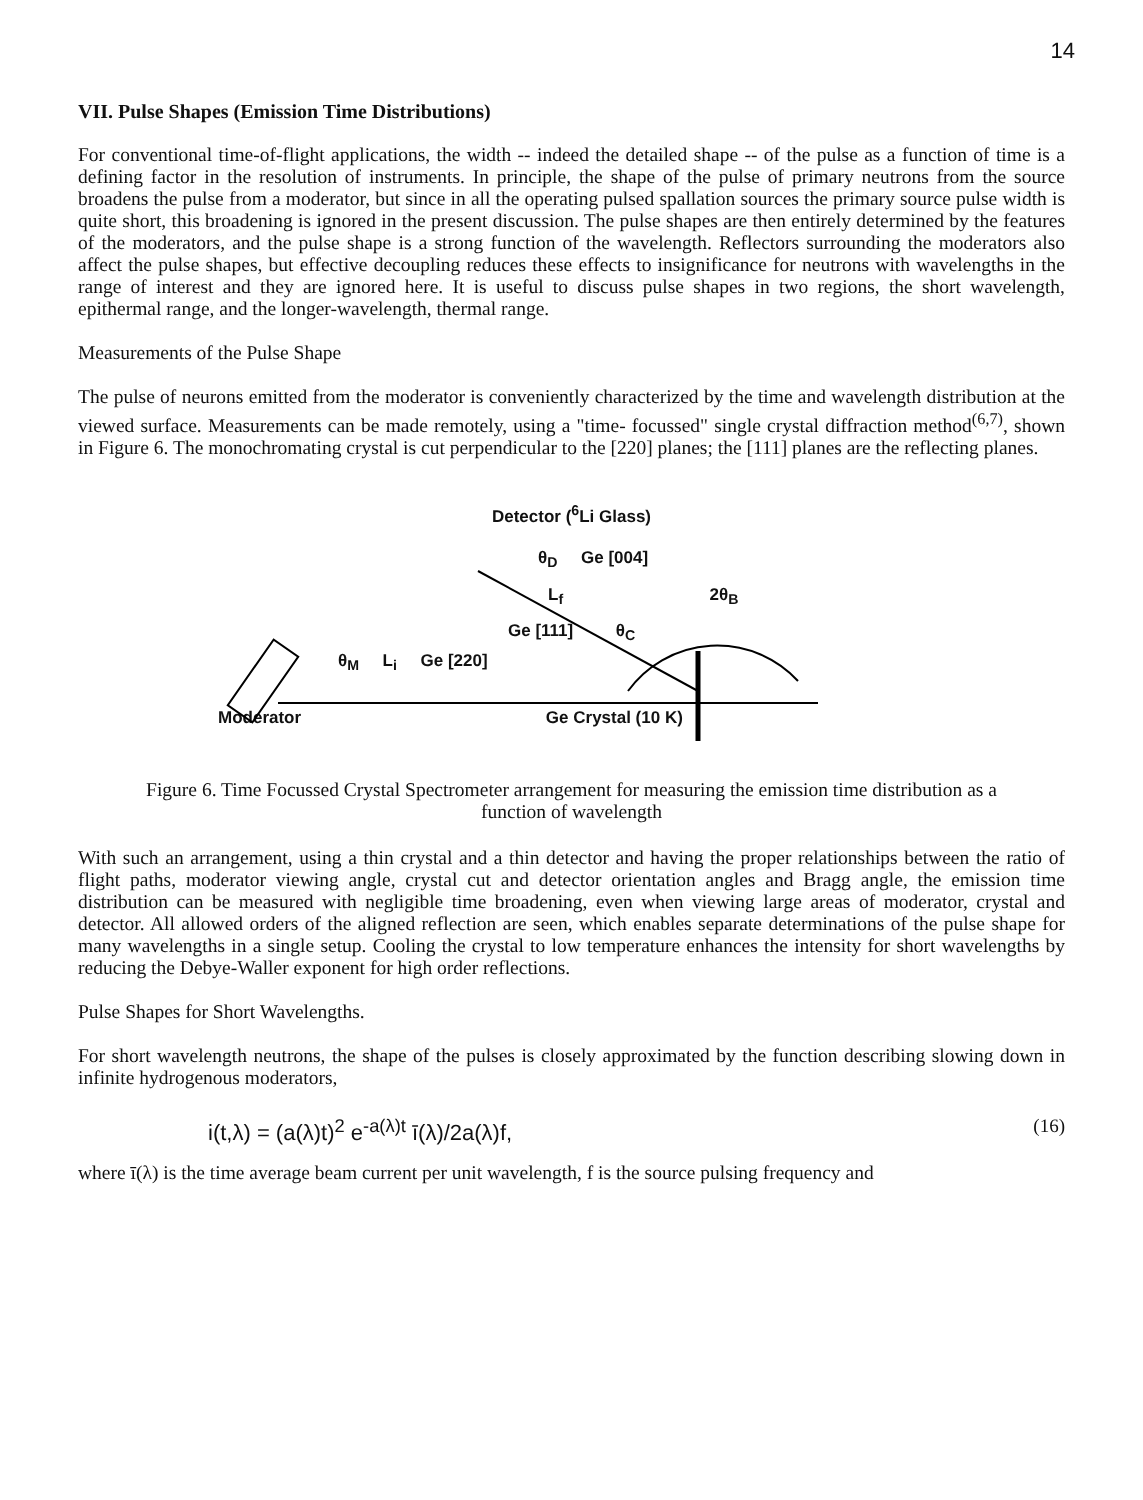14
VII. Pulse Shapes (Emission Time Distributions)
For conventional time-of-flight applications, the width -- indeed the detailed shape -- of the pulse as a function of time is a defining factor in the resolution of instruments. In principle, the shape of the pulse of primary neutrons from the source broadens the pulse from a moderator, but since in all the operating pulsed spallation sources the primary source pulse width is quite short, this broadening is ignored in the present discussion. The pulse shapes are then entirely determined by the features of the moderators, and the pulse shape is a strong function of the wavelength. Reflectors surrounding the moderators also affect the pulse shapes, but effective decoupling reduces these effects to insignificance for neutrons with wavelengths in the range of interest and they are ignored here. It is useful to discuss pulse shapes in two regions, the short wavelength, epithermal range, and the longer-wavelength, thermal range.
Measurements of the Pulse Shape
The pulse of neurons emitted from the moderator is conveniently characterized by the time and wavelength distribution at the viewed surface. Measurements can be made remotely, using a "time- focussed" single crystal diffraction method<sup>(6,7)</sup>, shown in Figure 6. The monochromating crystal is cut perpendicular to the [220] planes; the [111] planes are the reflecting planes.
Detector (<sup>6</sup>Li Glass)
θ<sub>D</sub> Ge [004]
L<sub>f</sub> 2θ<sub>B</sub>
Ge [111] θ<sub>C</sub>
θ<sub>M</sub> L<sub>i</sub> Ge [220]
Moderator Ge Crystal (10 K)
Figure 6. Time Focussed Crystal Spectrometer arrangement for measuring the emission time distribution as a function of wavelength
With such an arrangement, using a thin crystal and a thin detector and having the proper relationships between the ratio of flight paths, moderator viewing angle, crystal cut and detector orientation angles and Bragg angle, the emission time distribution can be measured with negligible time broadening, even when viewing large areas of moderator, crystal and detector. All allowed orders of the aligned reflection are seen, which enables separate determinations of the pulse shape for many wavelengths in a single setup. Cooling the crystal to low temperature enhances the intensity for short wavelengths by reducing the Debye-Waller exponent for high order reflections.
Pulse Shapes for Short Wavelengths.
For short wavelength neutrons, the shape of the pulses is closely approximated by the function describing slowing down in infinite hydrogenous moderators,
i(t,λ) = (a(λ)t)<sup>2</sup> e<sup>-a(λ)t</sup> ī(λ)/2a(λ)f, (16)
where ī(λ) is the time average beam current per unit wavelength, f is the source pulsing frequency and